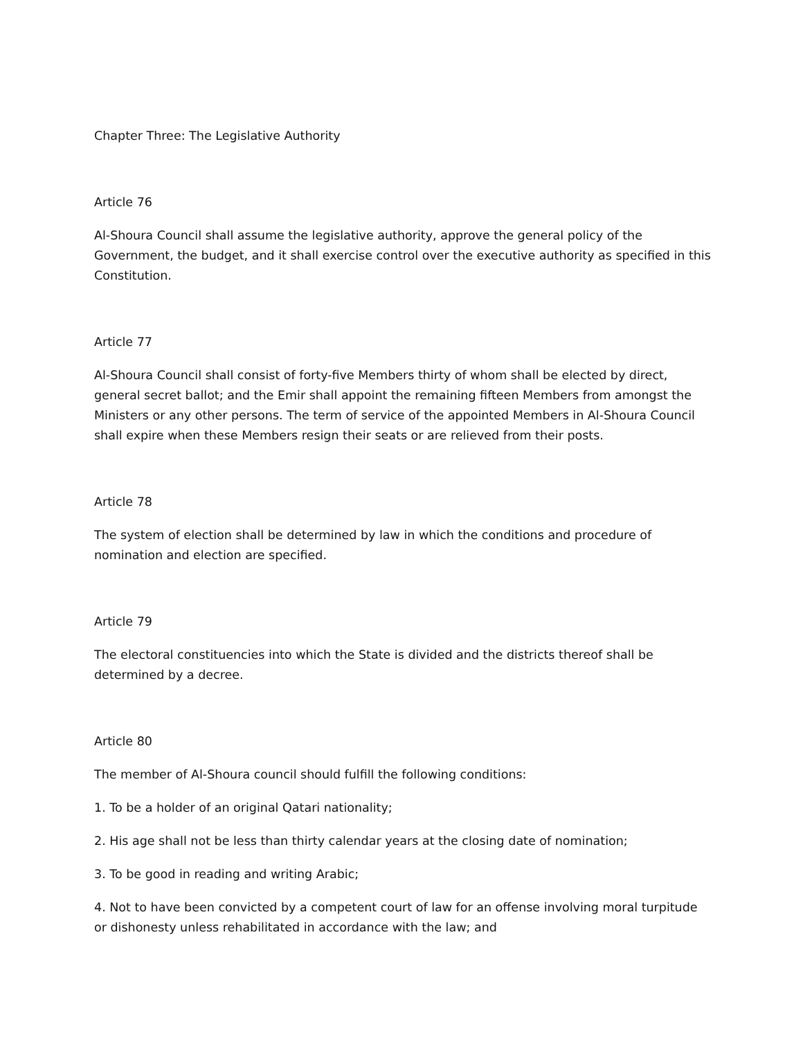Chapter Three: The Legislative Authority
Article 76
Al-Shoura Council shall assume the legislative authority, approve the general policy of the Government, the budget, and it shall exercise control over the executive authority as specified in this Constitution.
Article 77
Al-Shoura Council shall consist of forty-five Members thirty of whom shall be elected by direct, general secret ballot; and the Emir shall appoint the remaining fifteen Members from amongst the Ministers or any other persons. The term of service of the appointed Members in Al-Shoura Council shall expire when these Members resign their seats or are relieved from their posts.
Article 78
The system of election shall be determined by law in which the conditions and procedure of nomination and election are specified.
Article 79
The electoral constituencies into which the State is divided and the districts thereof shall be determined by a decree.
Article 80
The member of Al-Shoura council should fulfill the following conditions:
1. To be a holder of an original Qatari nationality;
2. His age shall not be less than thirty calendar years at the closing date of nomination;
3. To be good in reading and writing Arabic;
4. Not to have been convicted by a competent court of law for an offense involving moral turpitude or dishonesty unless rehabilitated in accordance with the law; and